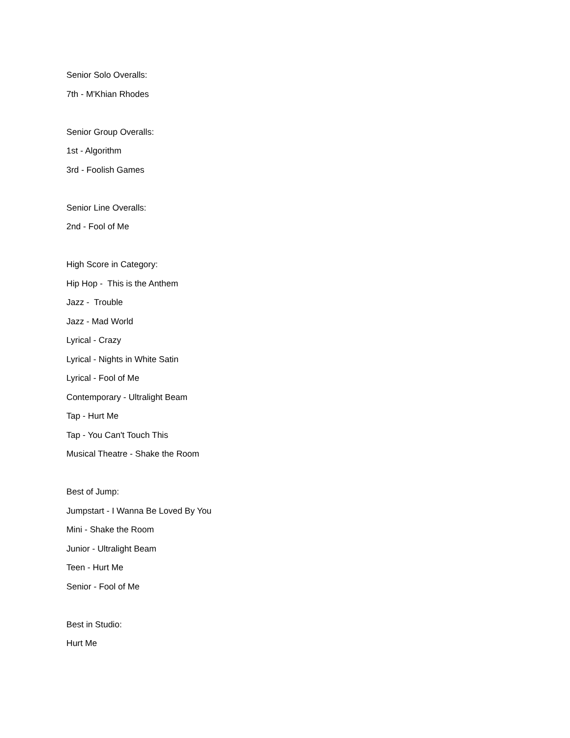Senior Solo Overalls:
7th - M'Khian Rhodes
Senior Group Overalls:
1st - Algorithm
3rd - Foolish Games
Senior Line Overalls:
2nd - Fool of Me
High Score in Category:
Hip Hop - This is the Anthem
Jazz - Trouble
Jazz - Mad World
Lyrical - Crazy
Lyrical - Nights in White Satin
Lyrical - Fool of Me
Contemporary - Ultralight Beam
Tap - Hurt Me
Tap - You Can't Touch This
Musical Theatre - Shake the Room
Best of Jump:
Jumpstart - I Wanna Be Loved By You
Mini - Shake the Room
Junior - Ultralight Beam
Teen - Hurt Me
Senior - Fool of Me
Best in Studio:
Hurt Me